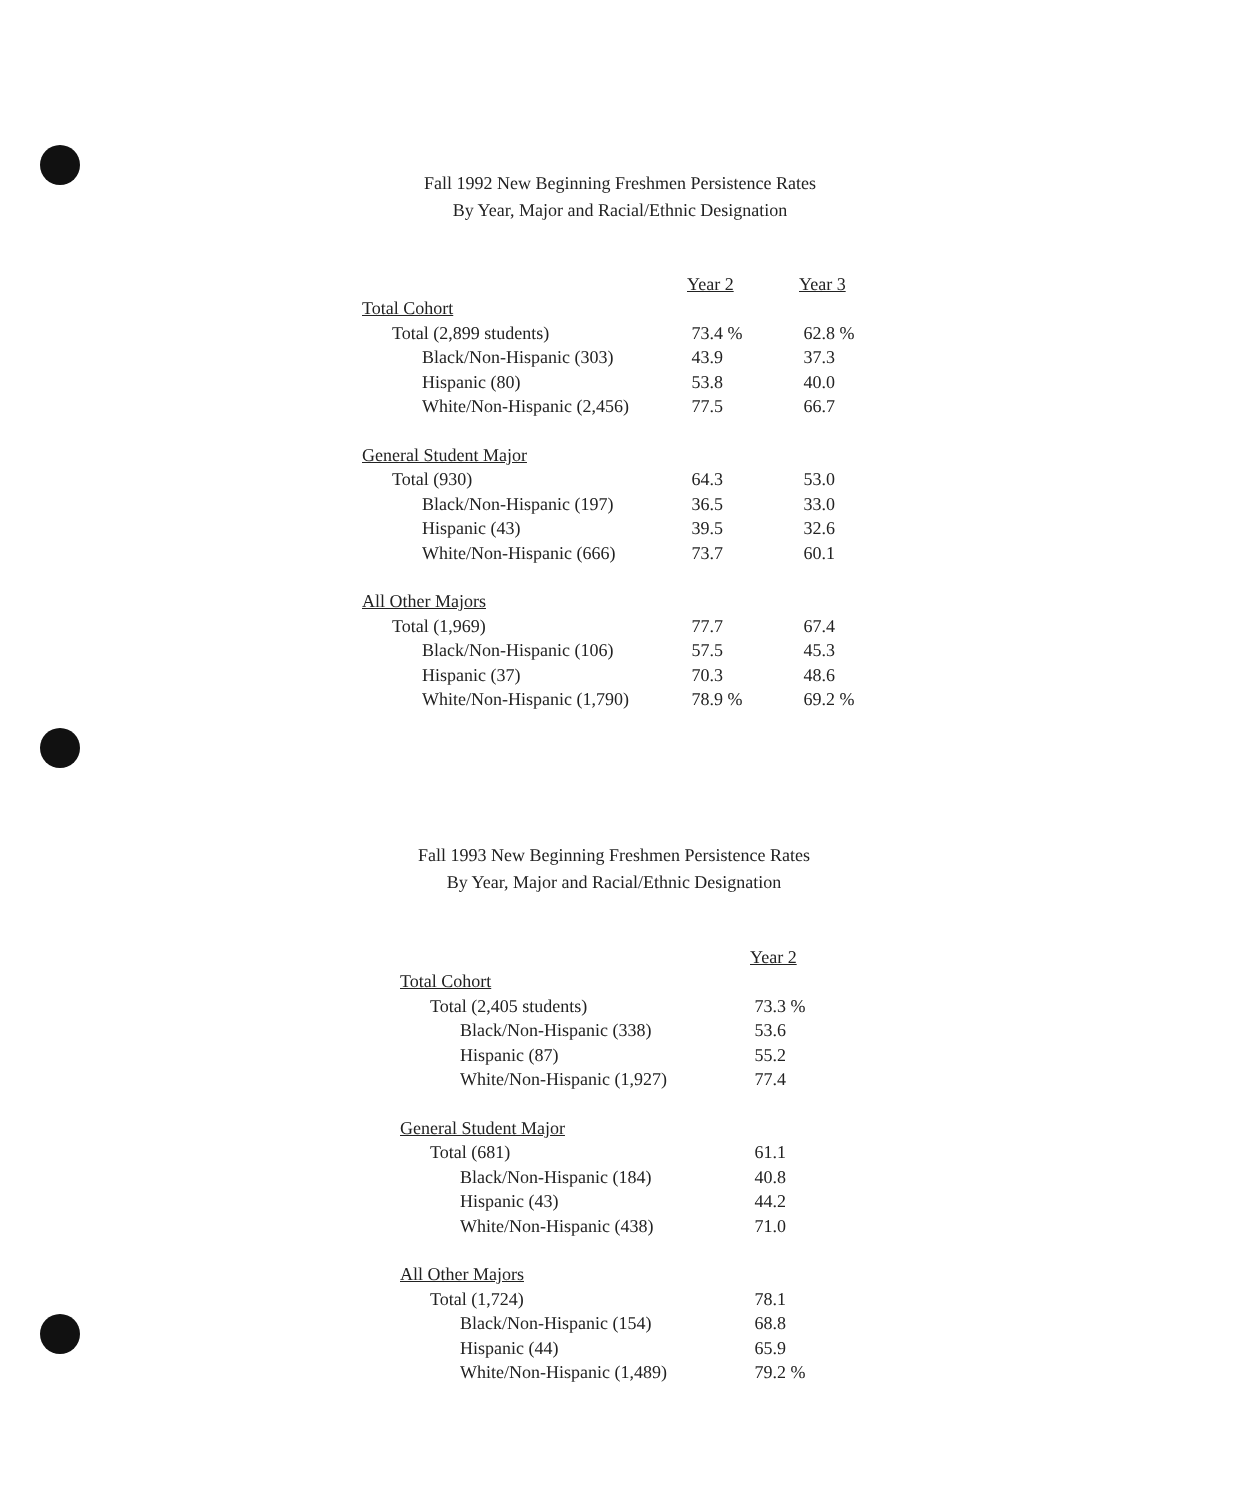Fall 1992 New Beginning Freshmen Persistence Rates
By Year, Major and Racial/Ethnic Designation
| | Year 2 | Year 3 |
| --- | --- | --- |
| Total Cohort | | |
| Total (2,899 students) | 73.4 % | 62.8 % |
| Black/Non-Hispanic (303) | 43.9 | 37.3 |
| Hispanic (80) | 53.8 | 40.0 |
| White/Non-Hispanic (2,456) | 77.5 | 66.7 |
| General Student Major | | |
| Total (930) | 64.3 | 53.0 |
| Black/Non-Hispanic (197) | 36.5 | 33.0 |
| Hispanic (43) | 39.5 | 32.6 |
| White/Non-Hispanic (666) | 73.7 | 60.1 |
| All Other Majors | | |
| Total (1,969) | 77.7 | 67.4 |
| Black/Non-Hispanic (106) | 57.5 | 45.3 |
| Hispanic (37) | 70.3 | 48.6 |
| White/Non-Hispanic (1,790) | 78.9 % | 69.2 % |
Fall 1993 New Beginning Freshmen Persistence Rates
By Year, Major and Racial/Ethnic Designation
| | Year 2 |
| --- | --- |
| Total Cohort | |
| Total (2,405 students) | 73.3 % |
| Black/Non-Hispanic (338) | 53.6 |
| Hispanic (87) | 55.2 |
| White/Non-Hispanic (1,927) | 77.4 |
| General Student Major | |
| Total (681) | 61.1 |
| Black/Non-Hispanic (184) | 40.8 |
| Hispanic (43) | 44.2 |
| White/Non-Hispanic (438) | 71.0 |
| All Other Majors | |
| Total (1,724) | 78.1 |
| Black/Non-Hispanic (154) | 68.8 |
| Hispanic (44) | 65.9 |
| White/Non-Hispanic (1,489) | 79.2 % |